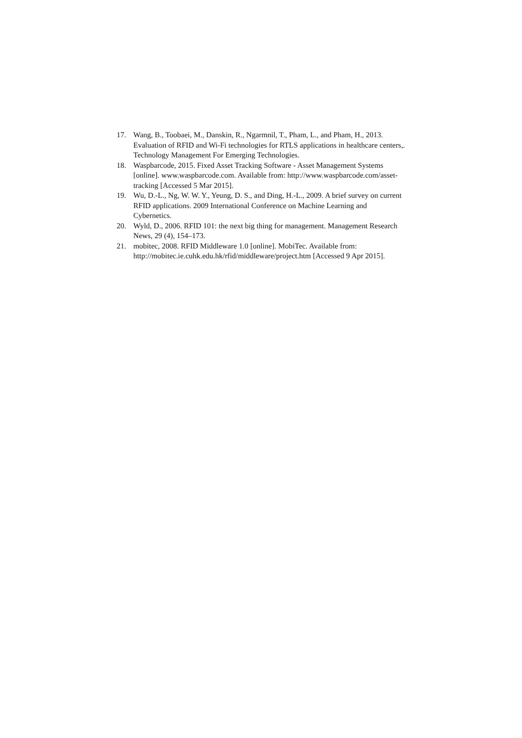17. Wang, B., Toobaei, M., Danskin, R., Ngarmnil, T., Pham, L., and Pham, H., 2013. Evaluation of RFID and Wi-Fi technologies for RTLS applications in healthcare centers,. Technology Management For Emerging Technologies.
18. Waspbarcode, 2015. Fixed Asset Tracking Software - Asset Management Systems [online]. www.waspbarcode.com. Available from: http://www.waspbarcode.com/asset-tracking [Accessed 5 Mar 2015].
19. Wu, D.-L., Ng, W. W. Y., Yeung, D. S., and Ding, H.-L., 2009. A brief survey on current RFID applications. 2009 International Conference on Machine Learning and Cybernetics.
20. Wyld, D., 2006. RFID 101: the next big thing for management. Management Research News, 29 (4), 154–173.
21. mobitec, 2008. RFID Middleware 1.0 [online]. MobiTec. Available from: http://mobitec.ie.cuhk.edu.hk/rfid/middleware/project.htm [Accessed 9 Apr 2015].